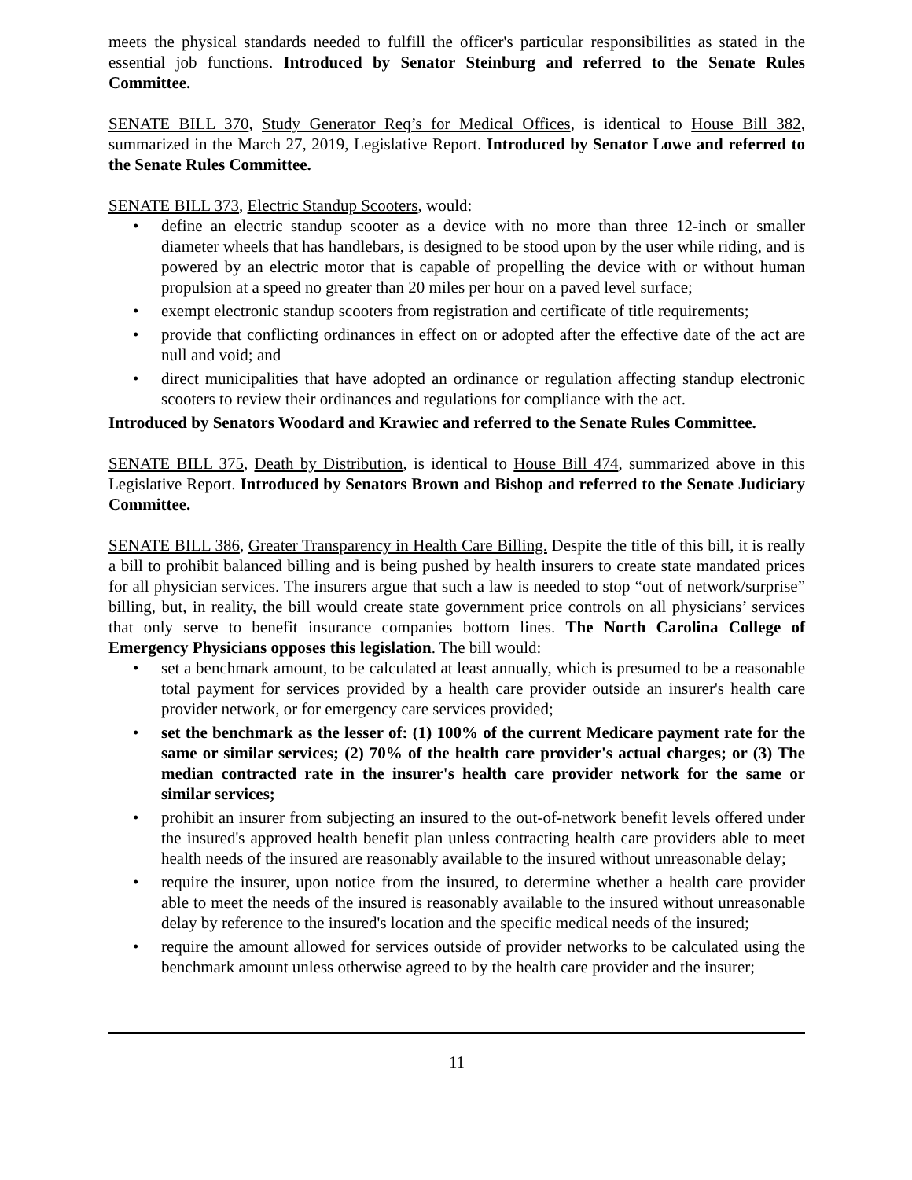meets the physical standards needed to fulfill the officer's particular responsibilities as stated in the essential job functions. Introduced by Senator Steinburg and referred to the Senate Rules Committee.
SENATE BILL 370, Study Generator Req’s for Medical Offices, is identical to House Bill 382, summarized in the March 27, 2019, Legislative Report. Introduced by Senator Lowe and referred to the Senate Rules Committee.
SENATE BILL 373, Electric Standup Scooters, would:
• define an electric standup scooter as a device with no more than three 12-inch or smaller diameter wheels that has handlebars, is designed to be stood upon by the user while riding, and is powered by an electric motor that is capable of propelling the device with or without human propulsion at a speed no greater than 20 miles per hour on a paved level surface;
• exempt electronic standup scooters from registration and certificate of title requirements;
• provide that conflicting ordinances in effect on or adopted after the effective date of the act are null and void; and
• direct municipalities that have adopted an ordinance or regulation affecting standup electronic scooters to review their ordinances and regulations for compliance with the act.
Introduced by Senators Woodard and Krawiec and referred to the Senate Rules Committee.
SENATE BILL 375, Death by Distribution, is identical to House Bill 474, summarized above in this Legislative Report. Introduced by Senators Brown and Bishop and referred to the Senate Judiciary Committee.
SENATE BILL 386, Greater Transparency in Health Care Billing. Despite the title of this bill, it is really a bill to prohibit balanced billing and is being pushed by health insurers to create state mandated prices for all physician services. The insurers argue that such a law is needed to stop “out of network/surprise” billing, but, in reality, the bill would create state government price controls on all physicians’ services that only serve to benefit insurance companies bottom lines. The North Carolina College of Emergency Physicians opposes this legislation. The bill would:
• set a benchmark amount, to be calculated at least annually, which is presumed to be a reasonable total payment for services provided by a health care provider outside an insurer's health care provider network, or for emergency care services provided;
• set the benchmark as the lesser of: (1) 100% of the current Medicare payment rate for the same or similar services; (2) 70% of the health care provider's actual charges; or (3) The median contracted rate in the insurer's health care provider network for the same or similar services;
• prohibit an insurer from subjecting an insured to the out-of-network benefit levels offered under the insured's approved health benefit plan unless contracting health care providers able to meet health needs of the insured are reasonably available to the insured without unreasonable delay;
• require the insurer, upon notice from the insured, to determine whether a health care provider able to meet the needs of the insured is reasonably available to the insured without unreasonable delay by reference to the insured's location and the specific medical needs of the insured;
• require the amount allowed for services outside of provider networks to be calculated using the benchmark amount unless otherwise agreed to by the health care provider and the insurer;
11